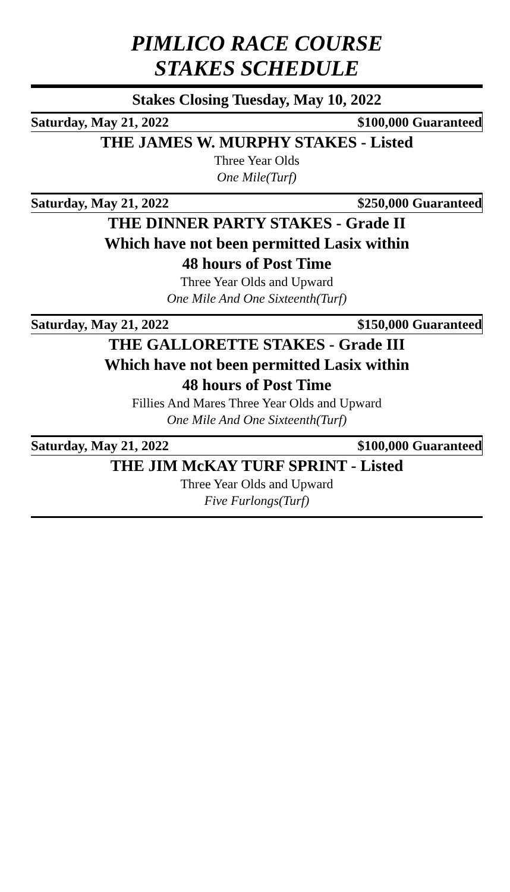PIMLICO RACE COURSE
STAKES SCHEDULE
Stakes Closing Tuesday, May 10, 2022
Saturday, May 21, 2022 $100,000 Guaranteed
THE JAMES W. MURPHY STAKES - Listed
Three Year Olds
One Mile(Turf)
Saturday, May 21, 2022 $250,000 Guaranteed
THE DINNER PARTY STAKES - Grade II
Which have not been permitted Lasix within
48 hours of Post Time
Three Year Olds and Upward
One Mile And One Sixteenth(Turf)
Saturday, May 21, 2022 $150,000 Guaranteed
THE GALLORETTE STAKES - Grade III
Which have not been permitted Lasix within
48 hours of Post Time
Fillies And Mares Three Year Olds and Upward
One Mile And One Sixteenth(Turf)
Saturday, May 21, 2022 $100,000 Guaranteed
THE JIM McKAY TURF SPRINT - Listed
Three Year Olds and Upward
Five Furlongs(Turf)